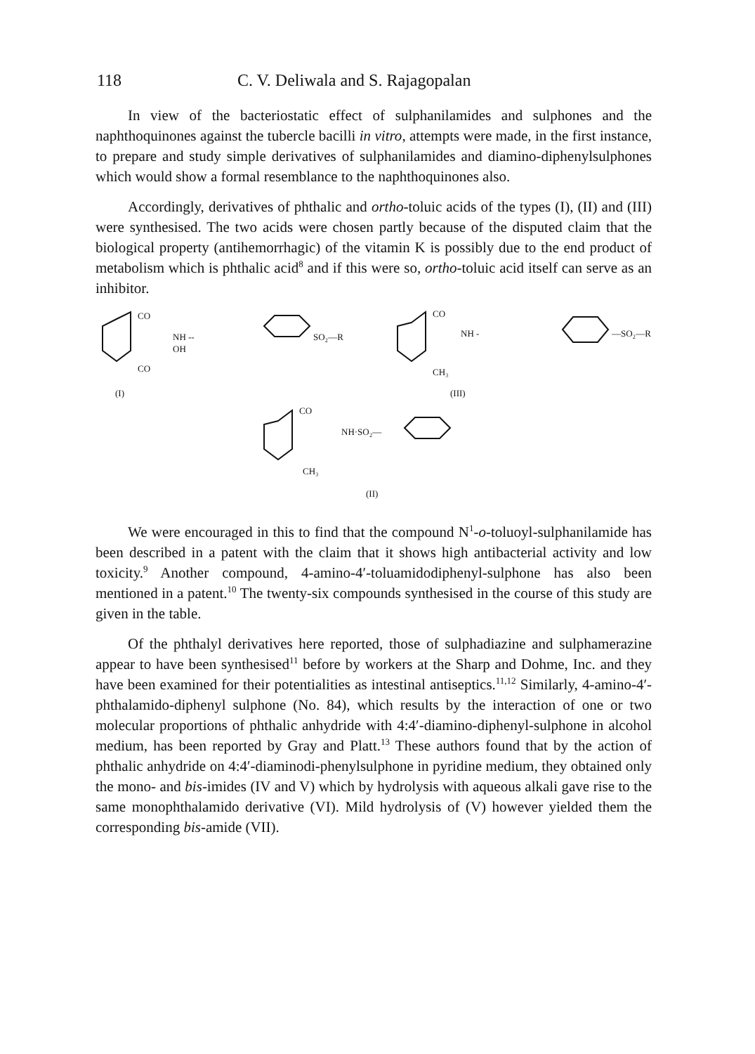118 C. V. Deliwala and S. Rajagopalan
In view of the bacteriostatic effect of sulphanilamides and sulphones and the naphthoquinones against the tubercle bacilli in vitro, attempts were made, in the first instance, to prepare and study simple derivatives of sulphanilamides and diamino-diphenylsulphones which would show a formal resemblance to the naphthoquinones also.
Accordingly, derivatives of phthalic and ortho-toluic acids of the types (I), (II) and (III) were synthesised. The two acids were chosen partly because of the disputed claim that the biological property (antihemorrhagic) of the vitamin K is possibly due to the end product of metabolism which is phthalic acid<sup>8</sup> and if this were so, ortho-toluic acid itself can serve as an inhibitor.
CO
NH --
OH
CO
SO₂—R
(I)
CO
NH -
CH₃
—SO₂—R
(III)
CO
NH·SO₂—
CH₃
(II)
We were encouraged in this to find that the compound N<sup>1</sup>-o-toluoyl-sulphanilamide has been described in a patent with the claim that it shows high antibacterial activity and low toxicity.<sup>9</sup> Another compound, 4-amino-4′-toluamidodiphenyl-sulphone has also been mentioned in a patent.<sup>10</sup> The twenty-six compounds synthesised in the course of this study are given in the table.
Of the phthalyl derivatives here reported, those of sulphadiazine and sulphamerazine appear to have been synthesised<sup>11</sup> before by workers at the Sharp and Dohme, Inc. and they have been examined for their potentialities as intestinal antiseptics.<sup>11,12</sup> Similarly, 4-amino-4′-phthalamido-diphenyl sulphone (No. 84), which results by the interaction of one or two molecular proportions of phthalic anhydride with 4:4′-diamino-diphenyl-sulphone in alcohol medium, has been reported by Gray and Platt.<sup>13</sup> These authors found that by the action of phthalic anhydride on 4:4′-diaminodi-phenylsulphone in pyridine medium, they obtained only the mono- and bis-imides (IV and V) which by hydrolysis with aqueous alkali gave rise to the same monophthalamido derivative (VI). Mild hydrolysis of (V) however yielded them the corresponding bis-amide (VII).